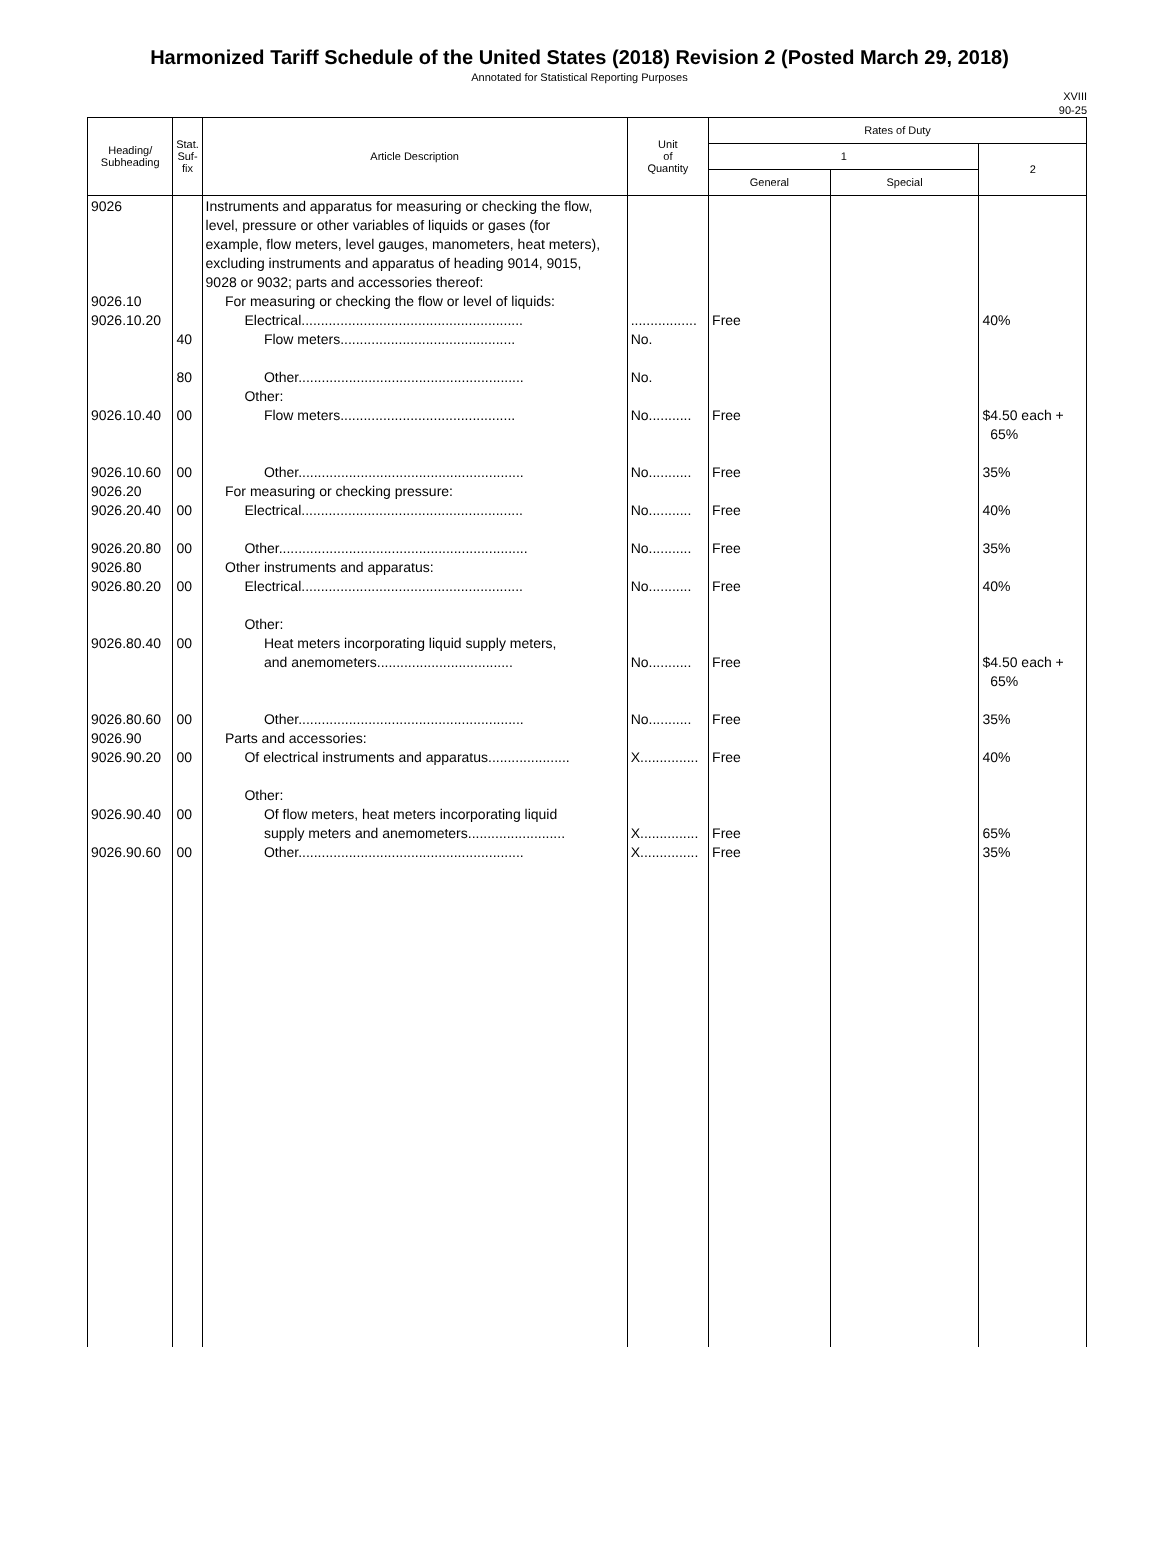Harmonized Tariff Schedule of the United States (2018) Revision 2 (Posted March 29, 2018)
Annotated for Statistical Reporting Purposes
XVIII
90-25
| Heading/ Subheading | Stat. Suf- fix | Article Description | Unit of Quantity | Rates of Duty | | |
| --- | --- | --- | --- | --- | --- | --- |
| | | | | 1 | | 2 |
| | | | | General | Special | |
| 9026 9026.10 9026.10.20 9026.10.40 9026.10.60 9026.20 9026.20.40 9026.20.80 9026.80 9026.80.20 9026.80.40 9026.80.60 9026.90 9026.90.20 9026.90.40 9026.90.60 | 40 80 00 00 00 00 00 00 00 00 00 00 | Instruments and apparatus for measuring or checking the flow, level, pressure or other variables of liquids or gases (for example, flow meters, level gauges, manometers, heat meters), excluding instruments and apparatus of heading 9014, 9015, 9028 or 9032; parts and accessories thereof: For measuring or checking the flow or level of liquids: Electrical......................................................... Flow meters............................................. Other.......................................................... Other: Flow meters............................................. Other.......................................................... For measuring or checking pressure: Electrical......................................................... Other................................................................ Other instruments and apparatus: Electrical......................................................... Other: Heat meters incorporating liquid supply meters, and anemometers................................... Other.......................................................... Parts and accessories: Of electrical instruments and apparatus..................... Other: Of flow meters, heat meters incorporating liquid supply meters and anemometers......................... Other.......................................................... | ................. No. No. No........... No........... No........... No........... No........... No........... No........... X............... X............... X............... | Free Free Free Free Free Free Free Free Free Free Free | | 40% $4.50 each + 65% 35% 40% 35% 40% $4.50 each + 65% 35% 40% 65% 35% |